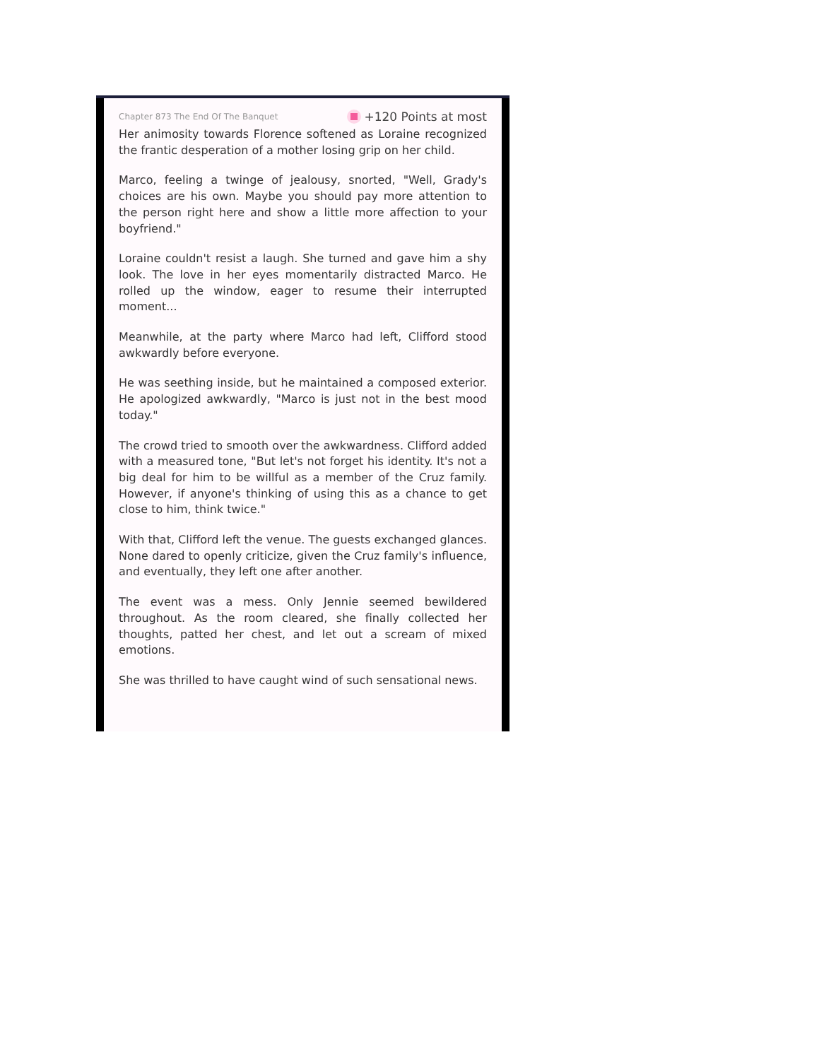Chapter 873 The End Of The Banquet +120 Points at most
Her animosity towards Florence softened as Loraine recognized the frantic desperation of a mother losing grip on her child.
Marco, feeling a twinge of jealousy, snorted, "Well, Grady's choices are his own. Maybe you should pay more attention to the person right here and show a little more affection to your boyfriend."
Loraine couldn't resist a laugh. She turned and gave him a shy look. The love in her eyes momentarily distracted Marco. He rolled up the window, eager to resume their interrupted moment...
Meanwhile, at the party where Marco had left, Clifford stood awkwardly before everyone.
He was seething inside, but he maintained a composed exterior. He apologized awkwardly, "Marco is just not in the best mood today."
The crowd tried to smooth over the awkwardness. Clifford added with a measured tone, "But let's not forget his identity. It's not a big deal for him to be willful as a member of the Cruz family. However, if anyone's thinking of using this as a chance to get close to him, think twice."
With that, Clifford left the venue. The guests exchanged glances. None dared to openly criticize, given the Cruz family's influence, and eventually, they left one after another.
The event was a mess. Only Jennie seemed bewildered throughout. As the room cleared, she finally collected her thoughts, patted her chest, and let out a scream of mixed emotions.
She was thrilled to have caught wind of such sensational news.